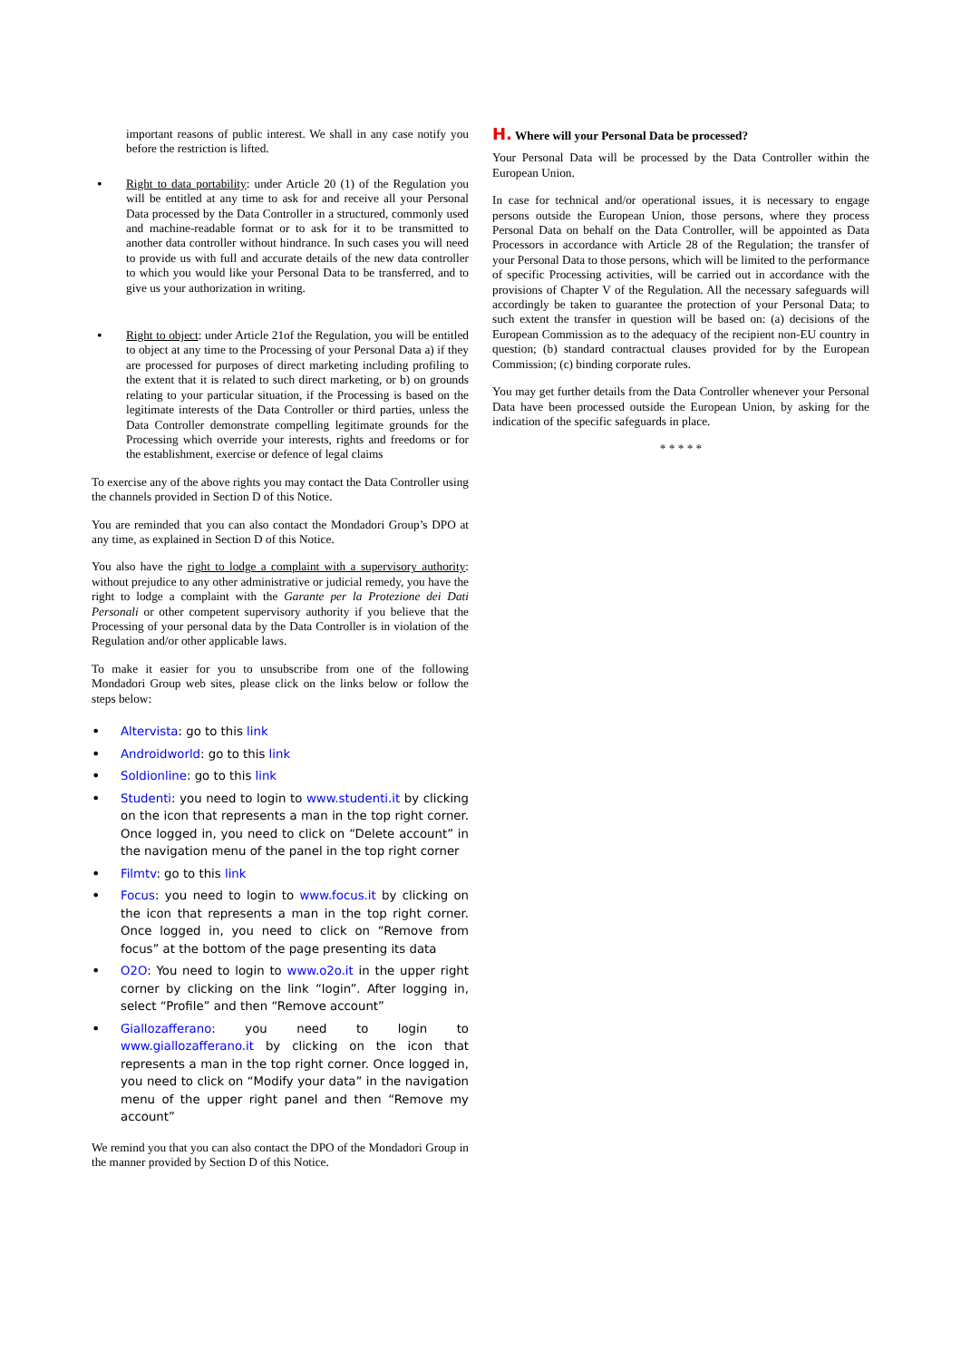important reasons of public interest. We shall in any case notify you before the restriction is lifted.
•
Right to data portability: under Article 20 (1) of the Regulation you will be entitled at any time to ask for and receive all your Personal Data processed by the Data Controller in a structured, commonly used and machine-readable format or to ask for it to be transmitted to another data controller without hindrance. In such cases you will need to provide us with full and accurate details of the new data controller to which you would like your Personal Data to be transferred, and to give us your authorization in writing.
•
Right to object: under Article 21of the Regulation, you will be entitled to object at any time to the Processing of your Personal Data a) if they are processed for purposes of direct marketing including profiling to the extent that it is related to such direct marketing, or b) on grounds relating to your particular situation, if the Processing is based on the legitimate interests of the Data Controller or third parties, unless the Data Controller demonstrate compelling legitimate grounds for the Processing which override your interests, rights and freedoms or for the establishment, exercise or defence of legal claims
To exercise any of the above rights you may contact the Data Controller using the channels provided in Section D of this Notice.
You are reminded that you can also contact the Mondadori Group’s DPO at any time, as explained in Section D of this Notice.
You also have the right to lodge a complaint with a supervisory authority: without prejudice to any other administrative or judicial remedy, you have the right to lodge a complaint with the Garante per la Protezione dei Dati Personali or other competent supervisory authority if you believe that the Processing of your personal data by the Data Controller is in violation of the Regulation and/or other applicable laws.
To make it easier for you to unsubscribe from one of the following Mondadori Group web sites, please click on the links below or follow the steps below:
•
Altervista: go to this link
•
Androidworld: go to this link
•
Soldionline: go to this link
•
Studenti: you need to login to www.studenti.it by clicking on the icon that represents a man in the top right corner. Once logged in, you need to click on “Delete account” in the navigation menu of the panel in the top right corner
•
Filmtv: go to this link
•
Focus: you need to login to www.focus.it by clicking on the icon that represents a man in the top right corner. Once logged in, you need to click on “Remove from focus” at the bottom of the page presenting its data
•
O2O: You need to login to www.o2o.it in the upper right corner by clicking on the link “login”. After logging in, select “Profile” and then “Remove account”
•
Giallozafferano: you need to login to www.giallozafferano.it by clicking on the icon that represents a man in the top right corner. Once logged in, you need to click on “Modify your data” in the navigation menu of the upper right panel and then “Remove my account”
We remind you that you can also contact the DPO of the Mondadori Group in the manner provided by Section D of this Notice.
H. Where will your Personal Data be processed?
Your Personal Data will be processed by the Data Controller within the European Union.
In case for technical and/or operational issues, it is necessary to engage persons outside the European Union, those persons, where they process Personal Data on behalf on the Data Controller, will be appointed as Data Processors in accordance with Article 28 of the Regulation; the transfer of your Personal Data to those persons, which will be limited to the performance of specific Processing activities, will be carried out in accordance with the provisions of Chapter V of the Regulation. All the necessary safeguards will accordingly be taken to guarantee the protection of your Personal Data; to such extent the transfer in question will be based on: (a) decisions of the European Commission as to the adequacy of the recipient non-EU country in question; (b) standard contractual clauses provided for by the European Commission; (c) binding corporate rules.
You may get further details from the Data Controller whenever your Personal Data have been processed outside the European Union, by asking for the indication of the specific safeguards in place.
* * * * *